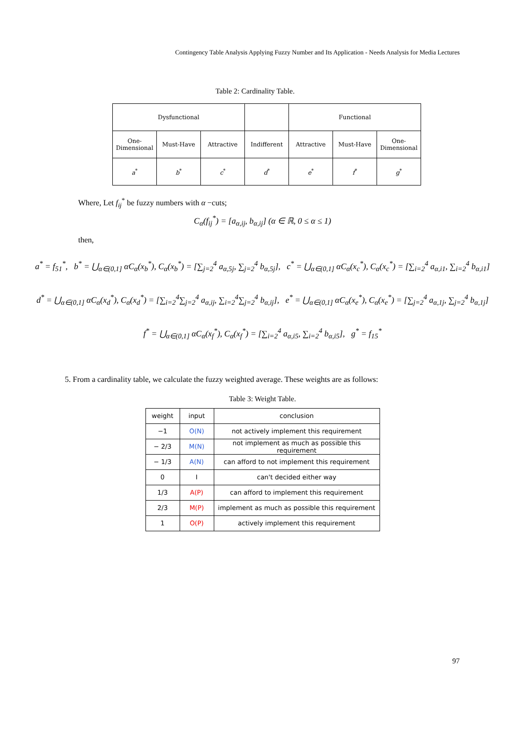Contingency Table Analysis Applying Fuzzy Number and Its Application - Needs Analysis for Media Lectures
Table 2: Cardinality Table.
| Dysfunctional | | | | Functional | | |
| One- Dimensional | Must-Have | Attractive | Indifferent | Attractive | Must-Have | One- Dimensional |
| a<sup>*</sup> | b<sup>*</sup> | c<sup>*</sup> | d<sup>*</sup> | e<sup>*</sup> | f<sup>*</sup> | g<sup>*</sup> |
Where, Let f<sub>ij</sub><sup>*</sup> be fuzzy numbers with α −cuts;
C<sub>α</sub>(f<sub>ij</sub><sup>*</sup>) = [a<sub>α,ij</sub>, b<sub>α,ij</sub>] (α ∈ ℝ, 0 ≤ α ≤ 1)
then,
a<sup>*</sup> = f<sub>51</sub><sup>*</sup>, b<sup>*</sup> = ⋃<sub>α∈(0,1]</sub> αC<sub>α</sub>(x<sub>b</sub><sup>*</sup>), C<sub>α</sub>(x<sub>b</sub><sup>*</sup>) = [∑<sub>j=2</sub><sup>4</sup> a<sub>α,5j</sub>, ∑<sub>j=2</sub><sup>4</sup> b<sub>α,5j</sub>], c<sup>*</sup> = ⋃<sub>α∈(0,1]</sub> αC<sub>α</sub>(x<sub>c</sub><sup>*</sup>), C<sub>α</sub>(x<sub>c</sub><sup>*</sup>) = [∑<sub>i=2</sub><sup>4</sup> a<sub>α,i1</sub>, ∑<sub>i=2</sub><sup>4</sup> b<sub>α,i1</sub>]
d<sup>*</sup> = ⋃<sub>α∈(0,1]</sub> αC<sub>α</sub>(x<sub>d</sub><sup>*</sup>), C<sub>α</sub>(x<sub>d</sub><sup>*</sup>) = [∑<sub>i=2</sub><sup>4</sup>∑<sub>j=2</sub><sup>4</sup> a<sub>α,ij</sub>, ∑<sub>i=2</sub><sup>4</sup>∑<sub>j=2</sub><sup>4</sup> b<sub>α,ij</sub>], e<sup>*</sup> = ⋃<sub>α∈(0,1]</sub> αC<sub>α</sub>(x<sub>e</sub><sup>*</sup>), C<sub>α</sub>(x<sub>e</sub><sup>*</sup>) = [∑<sub>j=2</sub><sup>4</sup> a<sub>α,1j</sub>, ∑<sub>j=2</sub><sup>4</sup> b<sub>α,1j</sub>]
f<sup>*</sup> = ⋃<sub>α∈(0,1]</sub> αC<sub>α</sub>(x<sub>f</sub><sup>*</sup>), C<sub>α</sub>(x<sub>f</sub><sup>*</sup>) = [∑<sub>i=2</sub><sup>4</sup> a<sub>α,i5</sub>, ∑<sub>i=2</sub><sup>4</sup> b<sub>α,i5</sub>], g<sup>*</sup> = f<sub>15</sub><sup>*</sup>
5. From a cardinality table, we calculate the fuzzy weighted average. These weights are as follows:
Table 3: Weight Table.
| weight | input | conclusion |
| −1 | O(N) | not actively implement this requirement |
| − 2/3 | M(N) | not implement as much as possible this requirement |
| − 1/3 | A(N) | can afford to not implement this requirement |
| 0 | I | can't decided either way |
| 1/3 | A(P) | can afford to implement this requirement |
| 2/3 | M(P) | implement as much as possible this requirement |
| 1 | O(P) | actively implement this requirement |
97